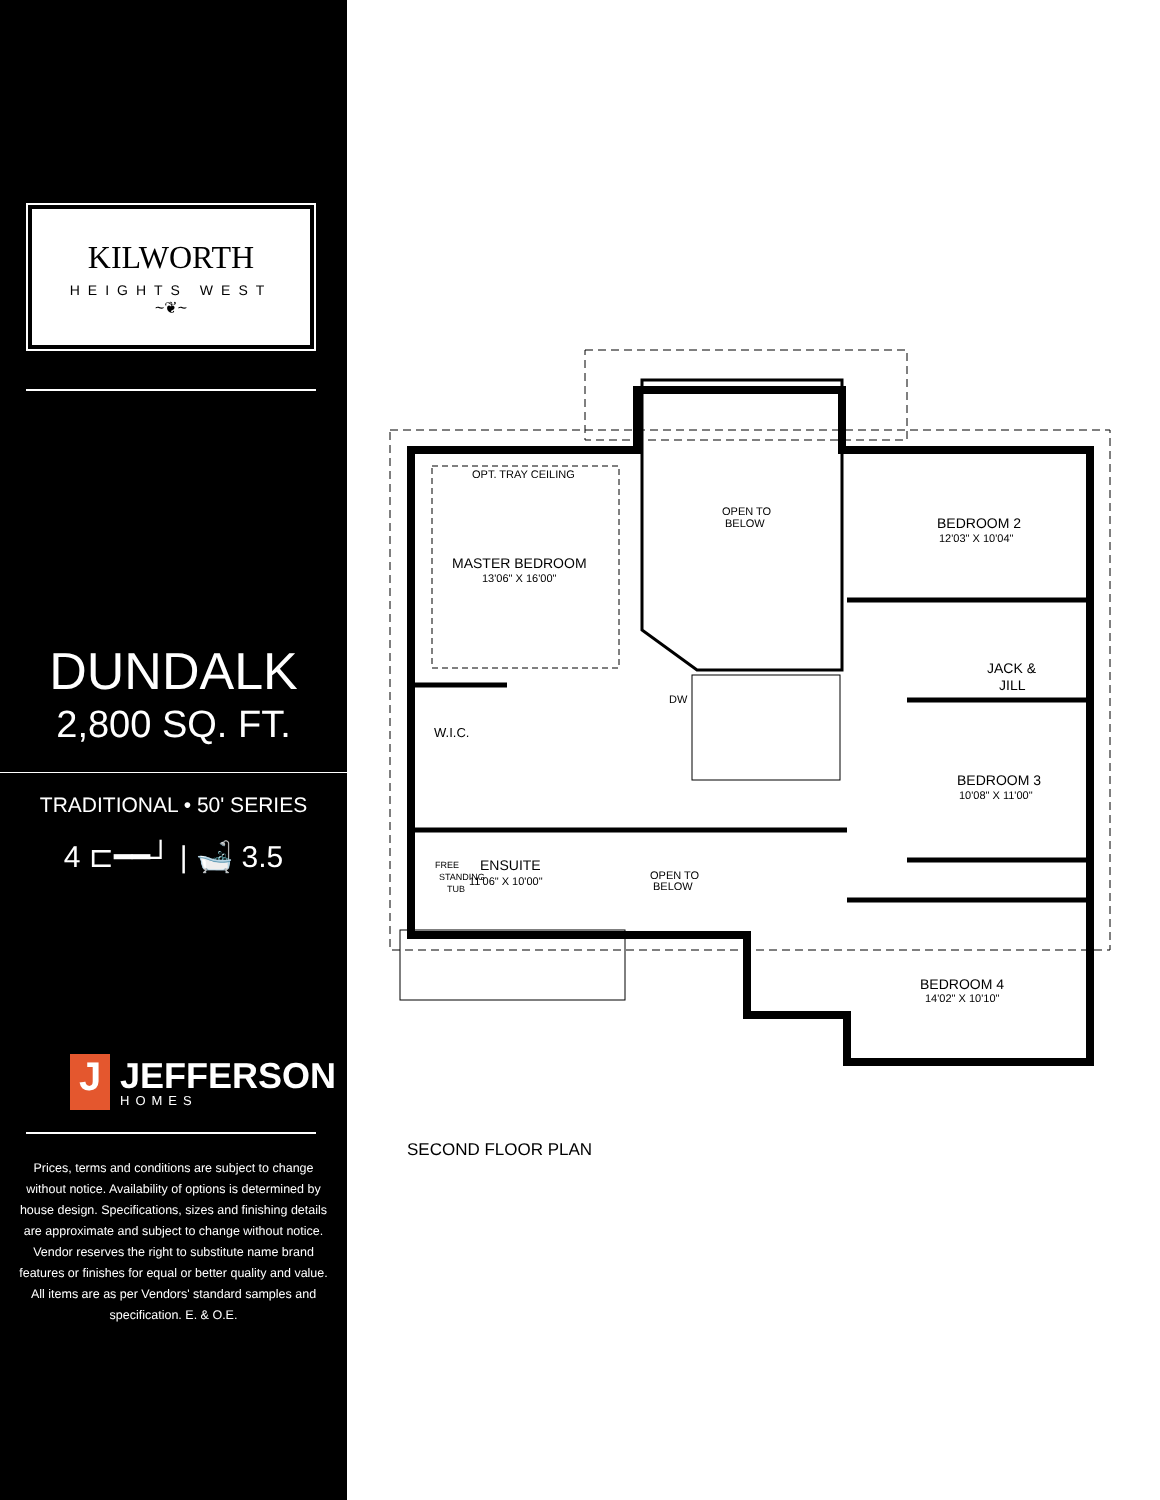KILWORTH
HEIGHTS WEST
~❦~
DUNDALK
2,800 SQ. FT.
TRADITIONAL • 50' SERIES
4 ⊏━━┘ | 🛁 3.5
J
JEFFERSON
HOMES
Prices, terms and conditions are subject to change without notice. Availability of options is determined by house design. Specifications, sizes and finishing details are approximate and subject to change without notice. Vendor reserves the right to substitute name brand features or finishes for equal or better quality and value. All items are as per Vendors' standard samples and specification. E. & O.E.
OPT. TRAY CEILING
MASTER BEDROOM
13'06" X 16'00"
OPEN TO
BELOW
BEDROOM 2
12'03" X 10'04"
JACK &
JILL
DW
W.I.C.
BEDROOM 3
10'08" X 11'00"
ENSUITE
11'06" X 10'00"
FREE
STANDING
TUB
OPEN TO
BELOW
BEDROOM 4
14'02" X 10'10"
SECOND FLOOR PLAN